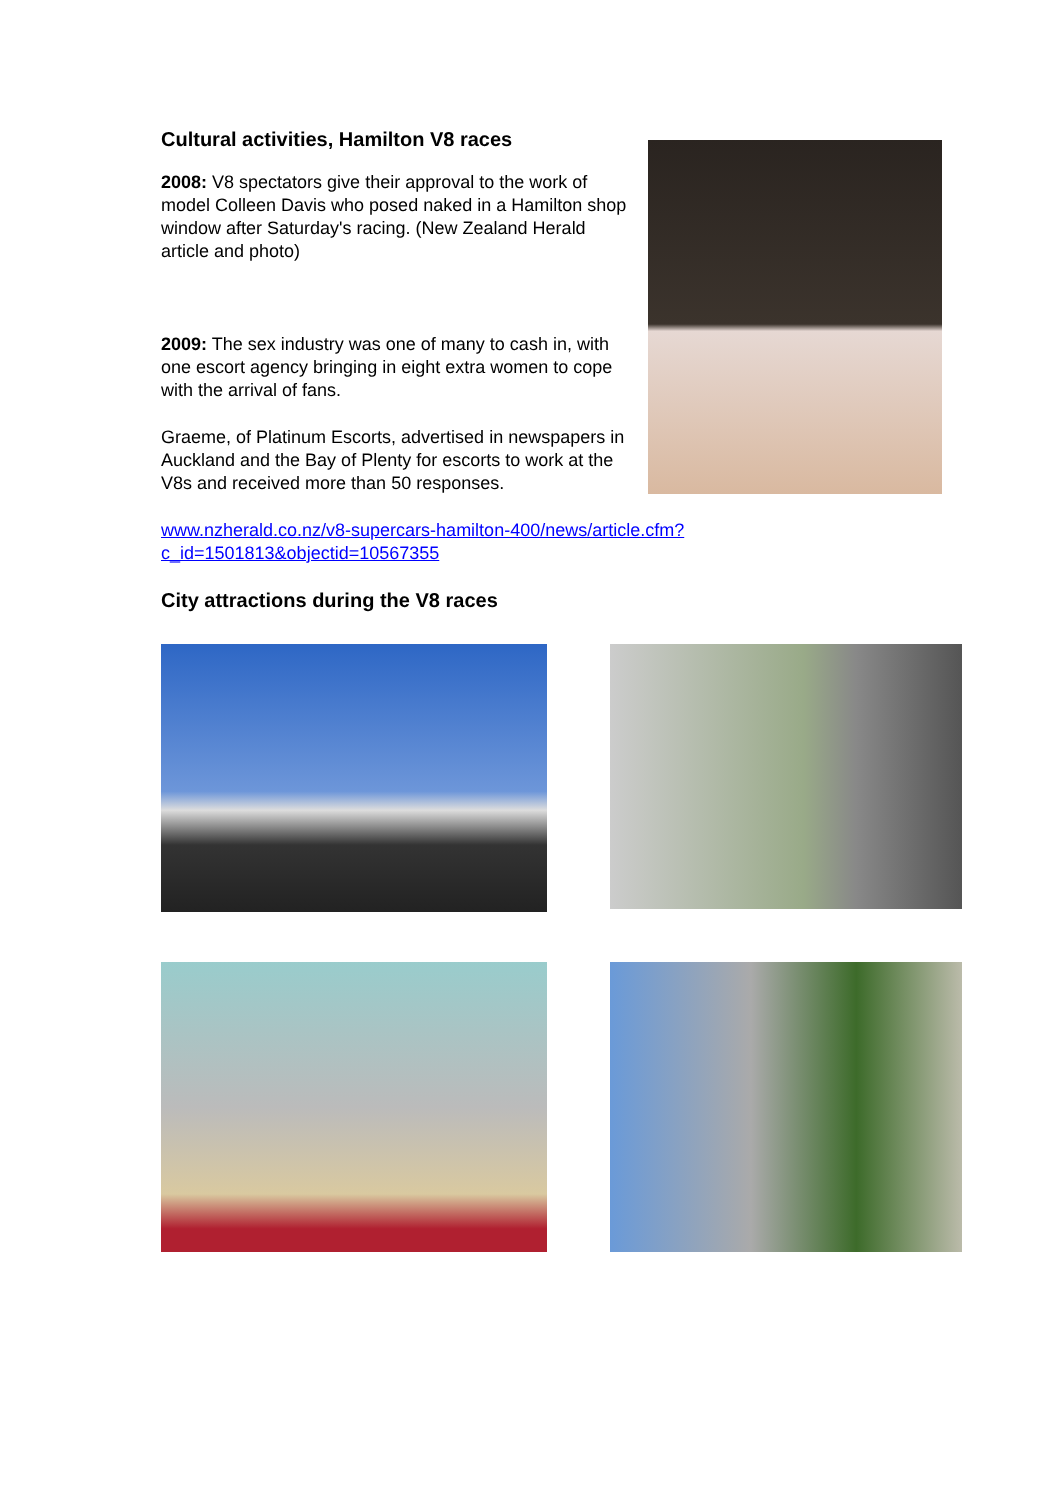Cultural activities, Hamilton V8 races
2008: V8 spectators give their approval to the work of model Colleen Davis who posed naked in a Hamilton shop window after Saturday's racing. (New Zealand Herald article and photo)
2009: The sex industry was one of many to cash in, with one escort agency bringing in eight extra women to cope with the arrival of fans.
Graeme, of Platinum Escorts, advertised in newspapers in Auckland and the Bay of Plenty for escorts to work at the V8s and received more than 50 responses.
www.nzherald.co.nz/v8-supercars-hamilton-400/news/article.cfm?
c_id=1501813&objectid=10567355
City attractions during the V8 races